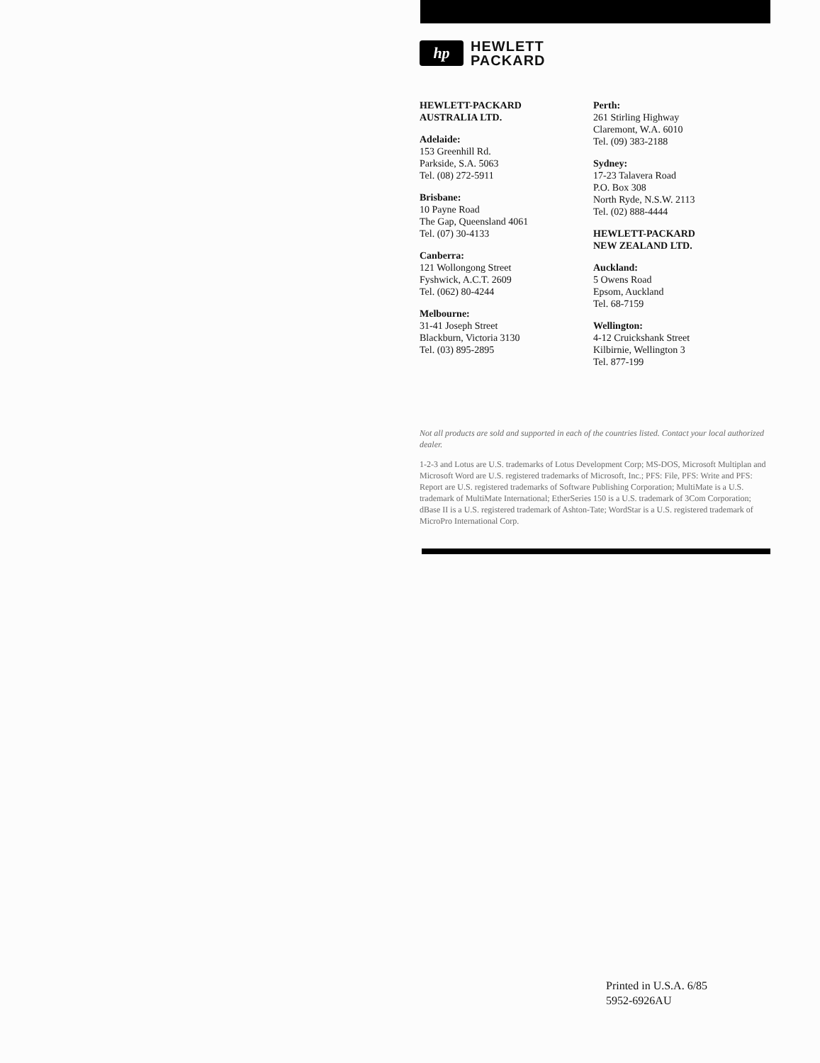hp
HEWLETT
PACKARD
HEWLETT-PACKARD
AUSTRALIA LTD.
Adelaide:
153 Greenhill Rd.
Parkside, S.A. 5063
Tel. (08) 272-5911
Brisbane:
10 Payne Road
The Gap, Queensland 4061
Tel. (07) 30-4133
Canberra:
121 Wollongong Street
Fyshwick, A.C.T. 2609
Tel. (062) 80-4244
Melbourne:
31-41 Joseph Street
Blackburn, Victoria 3130
Tel. (03) 895-2895
Perth:
261 Stirling Highway
Claremont, W.A. 6010
Tel. (09) 383-2188
Sydney:
17-23 Talavera Road
P.O. Box 308
North Ryde, N.S.W. 2113
Tel. (02) 888-4444
HEWLETT-PACKARD
NEW ZEALAND LTD.
Auckland:
5 Owens Road
Epsom, Auckland
Tel. 68-7159
Wellington:
4-12 Cruickshank Street
Kilbirnie, Wellington 3
Tel. 877-199
Not all products are sold and supported in each of the countries listed. Contact your local authorized dealer.
1-2-3 and Lotus are U.S. trademarks of Lotus Development Corp; MS-DOS, Microsoft Multiplan and Microsoft Word are U.S. registered trademarks of Microsoft, Inc.; PFS: File, PFS: Write and PFS: Report are U.S. registered trademarks of Software Publishing Corporation; MultiMate is a U.S. trademark of MultiMate International; EtherSeries 150 is a U.S. trademark of 3Com Corporation; dBase II is a U.S. registered trademark of Ashton-Tate; WordStar is a U.S. registered trademark of MicroPro International Corp.
Printed in U.S.A. 6/85
5952-6926AU